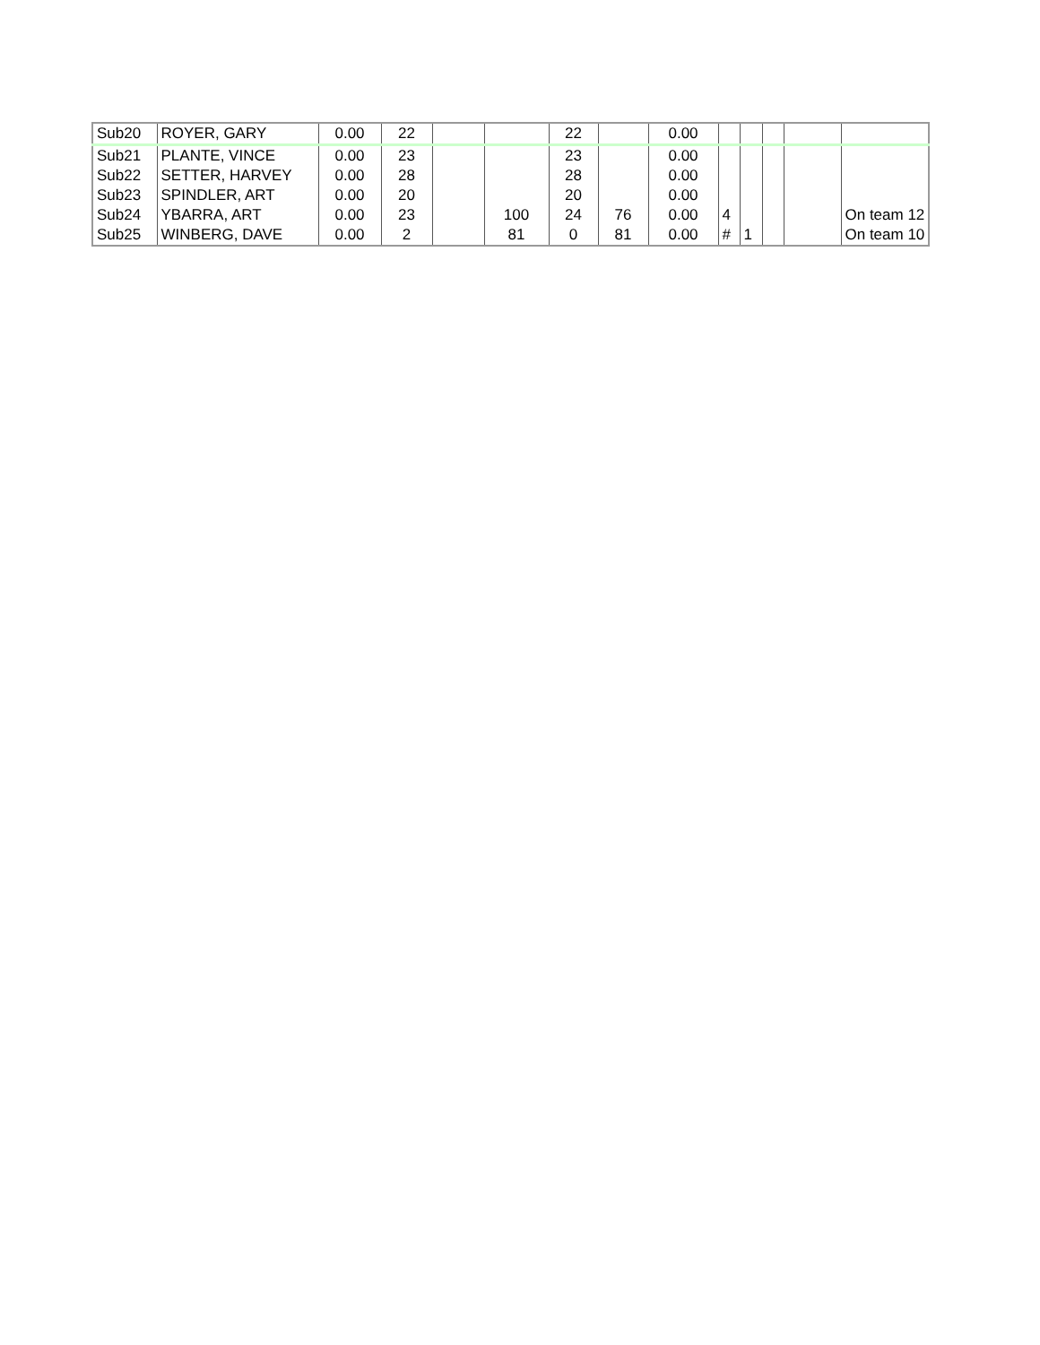| Sub20 | ROYER, GARY | 0.00 | 22 | | | 22 | | 0.00 | | | | | |
| Sub21 | PLANTE, VINCE | 0.00 | 23 | | | 23 | | 0.00 | | | | | |
| Sub22 | SETTER, HARVEY | 0.00 | 28 | | | 28 | | 0.00 | | | | | |
| Sub23 | SPINDLER, ART | 0.00 | 20 | | | 20 | | 0.00 | | | | | |
| Sub24 | YBARRA, ART | 0.00 | 23 | | 100 | 24 | 76 | 0.00 | 4 | | | | On team 12 |
| Sub25 | WINBERG, DAVE | 0.00 | 2 | | 81 | 0 | 81 | 0.00 | # | 1 | | | On team 10 |